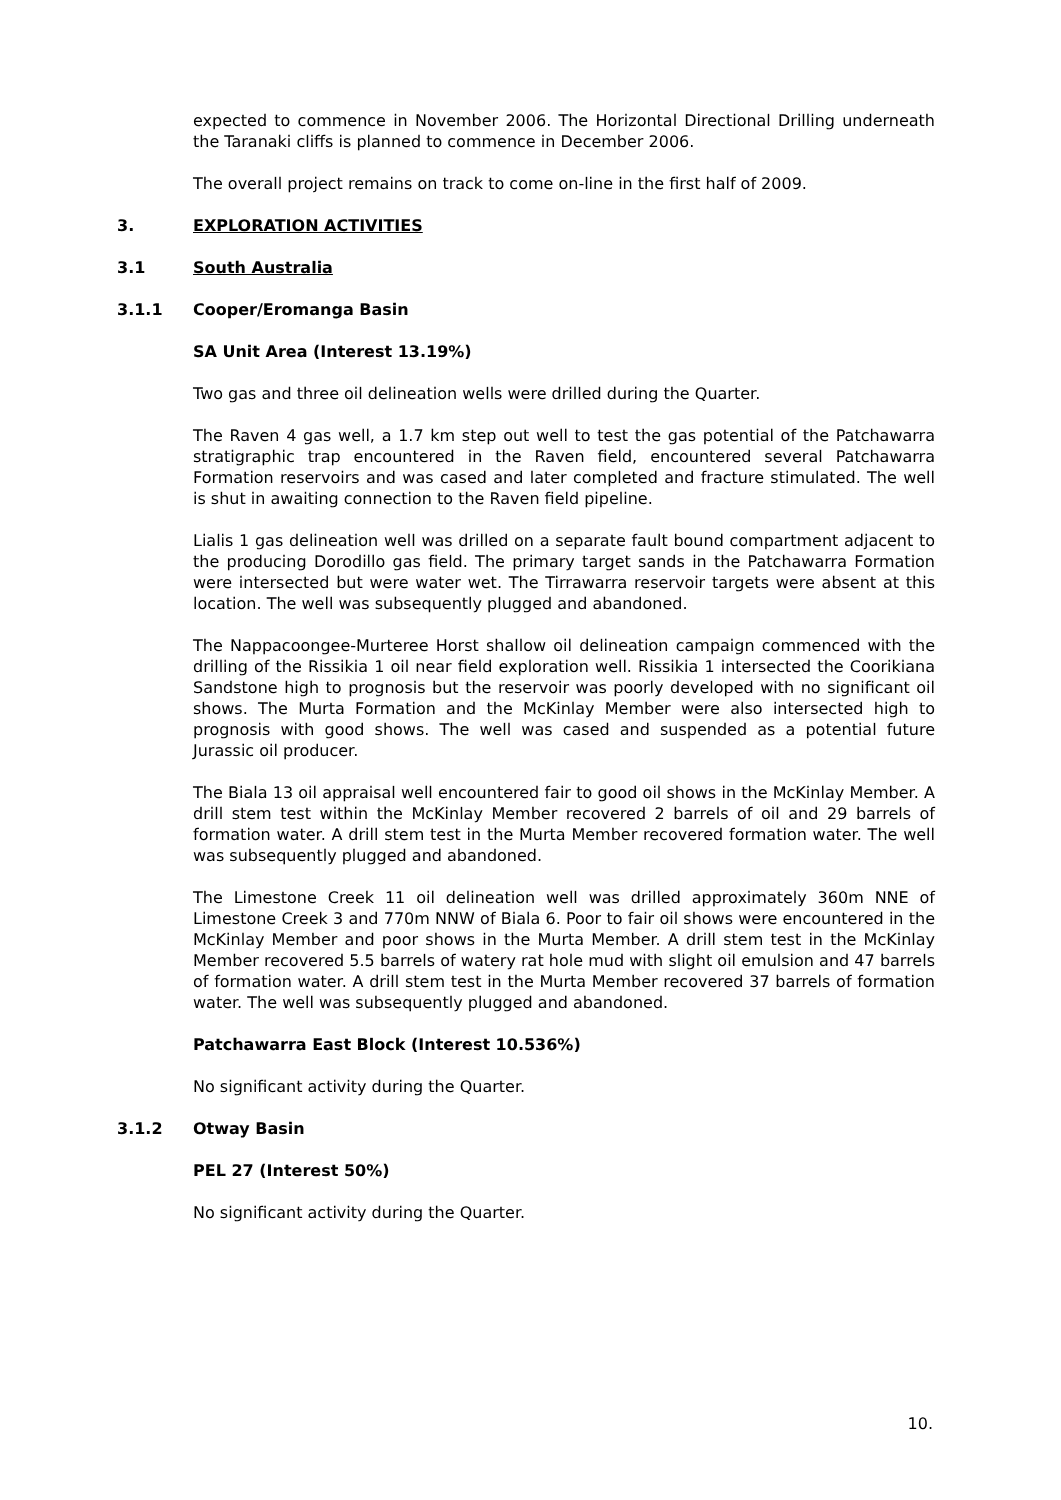expected to commence in November 2006. The Horizontal Directional Drilling underneath the Taranaki cliffs is planned to commence in December 2006.
The overall project remains on track to come on-line in the first half of 2009.
3. EXPLORATION ACTIVITIES
3.1 South Australia
3.1.1 Cooper/Eromanga Basin
SA Unit Area (Interest 13.19%)
Two gas and three oil delineation wells were drilled during the Quarter.
The Raven 4 gas well, a 1.7 km step out well to test the gas potential of the Patchawarra stratigraphic trap encountered in the Raven field, encountered several Patchawarra Formation reservoirs and was cased and later completed and fracture stimulated. The well is shut in awaiting connection to the Raven field pipeline.
Lialis 1 gas delineation well was drilled on a separate fault bound compartment adjacent to the producing Dorodillo gas field. The primary target sands in the Patchawarra Formation were intersected but were water wet. The Tirrawarra reservoir targets were absent at this location. The well was subsequently plugged and abandoned.
The Nappacoongee-Murteree Horst shallow oil delineation campaign commenced with the drilling of the Rissikia 1 oil near field exploration well. Rissikia 1 intersected the Coorikiana Sandstone high to prognosis but the reservoir was poorly developed with no significant oil shows. The Murta Formation and the McKinlay Member were also intersected high to prognosis with good shows. The well was cased and suspended as a potential future Jurassic oil producer.
The Biala 13 oil appraisal well encountered fair to good oil shows in the McKinlay Member. A drill stem test within the McKinlay Member recovered 2 barrels of oil and 29 barrels of formation water. A drill stem test in the Murta Member recovered formation water. The well was subsequently plugged and abandoned.
The Limestone Creek 11 oil delineation well was drilled approximately 360m NNE of Limestone Creek 3 and 770m NNW of Biala 6. Poor to fair oil shows were encountered in the McKinlay Member and poor shows in the Murta Member. A drill stem test in the McKinlay Member recovered 5.5 barrels of watery rat hole mud with slight oil emulsion and 47 barrels of formation water. A drill stem test in the Murta Member recovered 37 barrels of formation water. The well was subsequently plugged and abandoned.
Patchawarra East Block (Interest 10.536%)
No significant activity during the Quarter.
3.1.2 Otway Basin
PEL 27 (Interest 50%)
No significant activity during the Quarter.
10.